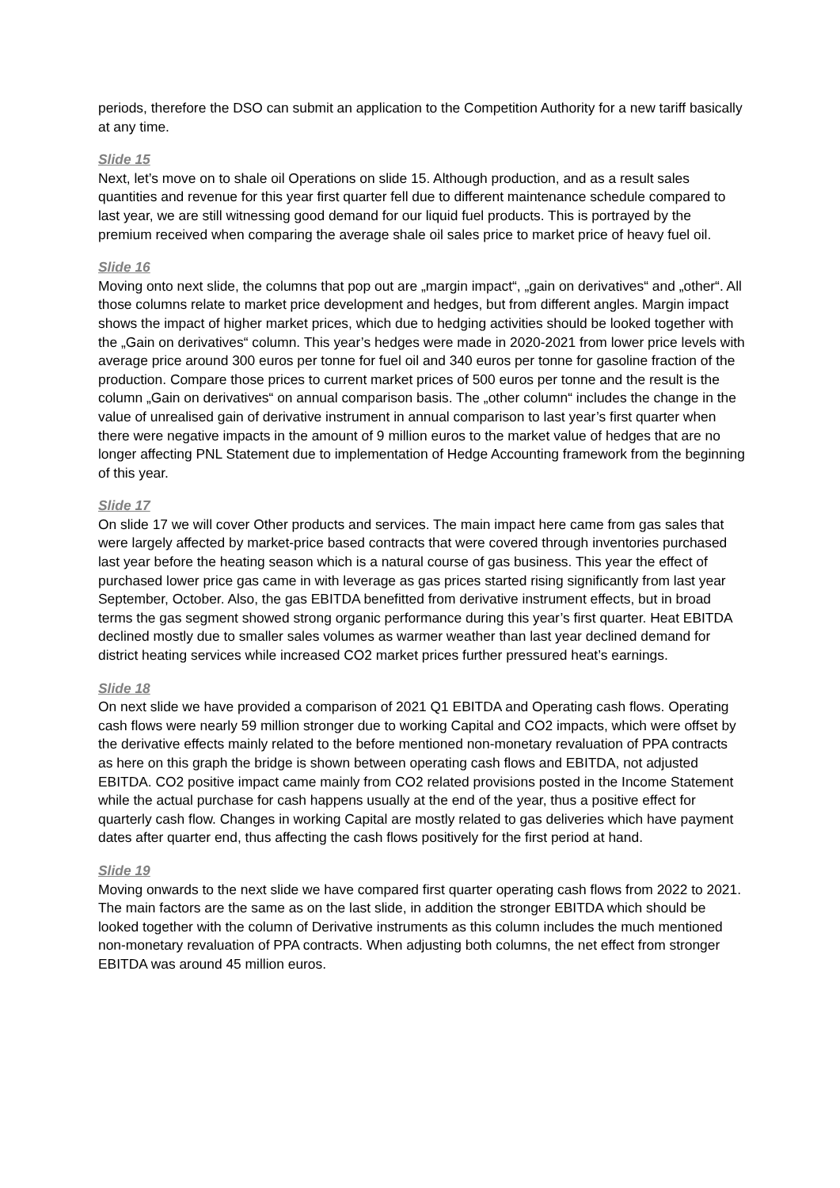periods, therefore the DSO can submit an application to the Competition Authority for a new tariff basically at any time.
Slide 15
Next, let’s move on to shale oil Operations on slide 15. Although production, and as a result sales quantities and revenue for this year first quarter fell due to different maintenance schedule compared to last year, we are still witnessing good demand for our liquid fuel products. This is portrayed by the premium received when comparing the average shale oil sales price to market price of heavy fuel oil.
Slide 16
Moving onto next slide, the columns that pop out are „margin impact“, „gain on derivatives“ and „other“. All those columns relate to market price development and hedges, but from different angles. Margin impact shows the impact of higher market prices, which due to hedging activities should be looked together with the „Gain on derivatives“ column. This year’s hedges were made in 2020-2021 from lower price levels with average price around 300 euros per tonne for fuel oil and 340 euros per tonne for gasoline fraction of the production. Compare those prices to current market prices of 500 euros per tonne and the result is the column „Gain on derivatives“ on annual comparison basis. The „other column“ includes the change in the value of unrealised gain of derivative instrument in annual comparison to last year’s first quarter when there were negative impacts in the amount of 9 million euros to the market value of hedges that are no longer affecting PNL Statement due to implementation of Hedge Accounting framework from the beginning of this year.
Slide 17
On slide 17 we will cover Other products and services. The main impact here came from gas sales that were largely affected by market-price based contracts that were covered through inventories purchased last year before the heating season which is a natural course of gas business. This year the effect of purchased lower price gas came in with leverage as gas prices started rising significantly from last year September, October. Also, the gas EBITDA benefitted from derivative instrument effects, but in broad terms the gas segment showed strong organic performance during this year’s first quarter. Heat EBITDA declined mostly due to smaller sales volumes as warmer weather than last year declined demand for district heating services while increased CO2 market prices further pressured heat’s earnings.
Slide 18
On next slide we have provided a comparison of 2021 Q1 EBITDA and Operating cash flows. Operating cash flows were nearly 59 million stronger due to working Capital and CO2 impacts, which were offset by the derivative effects mainly related to the before mentioned non-monetary revaluation of PPA contracts as here on this graph the bridge is shown between operating cash flows and EBITDA, not adjusted EBITDA. CO2 positive impact came mainly from CO2 related provisions posted in the Income Statement while the actual purchase for cash happens usually at the end of the year, thus a positive effect for quarterly cash flow. Changes in working Capital are mostly related to gas deliveries which have payment dates after quarter end, thus affecting the cash flows positively for the first period at hand.
Slide 19
Moving onwards to the next slide we have compared first quarter operating cash flows from 2022 to 2021. The main factors are the same as on the last slide, in addition the stronger EBITDA which should be looked together with the column of Derivative instruments as this column includes the much mentioned non-monetary revaluation of PPA contracts. When adjusting both columns, the net effect from stronger EBITDA was around 45 million euros.